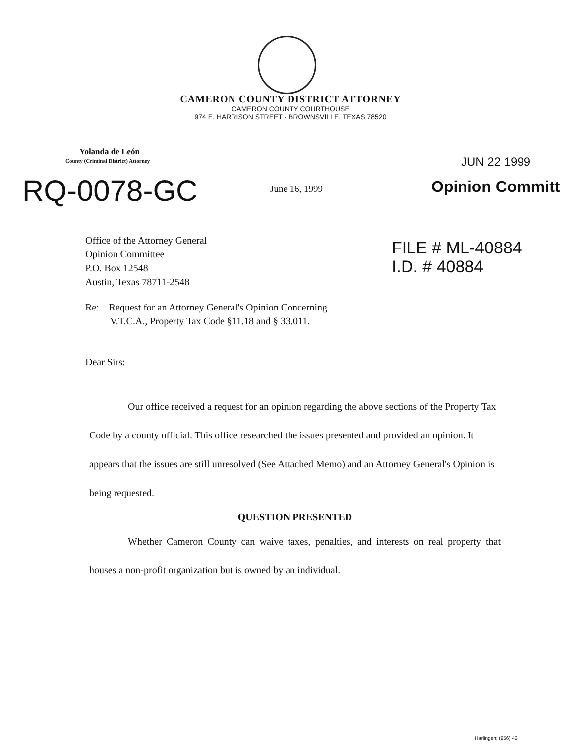CAMERON COUNTY DISTRICT ATTORNEY
CAMERON COUNTY COURTHOUSE
974 E. HARRISON STREET · BROWNSVILLE, TEXAS 78520
Yolanda de León
County (Criminal District) Attorney
JUN 22 1999
Opinion Committ
RQ-0078-GC June 16, 1999
Office of the Attorney General
Opinion Committee
P.O. Box 12548
Austin, Texas 78711-2548
FILE # ML-40884
I.D. # 40884
Re: Request for an Attorney General's Opinion Concerning
V.T.C.A., Property Tax Code §11.18 and § 33.011.
Dear Sirs:
Our office received a request for an opinion regarding the above sections of the Property Tax Code by a county official. This office researched the issues presented and provided an opinion. It appears that the issues are still unresolved (See Attached Memo) and an Attorney General's Opinion is being requested.
QUESTION PRESENTED
Whether Cameron County can waive taxes, penalties, and interests on real property that houses a non-profit organization but is owned by an individual.
Harlingen: (956) 42